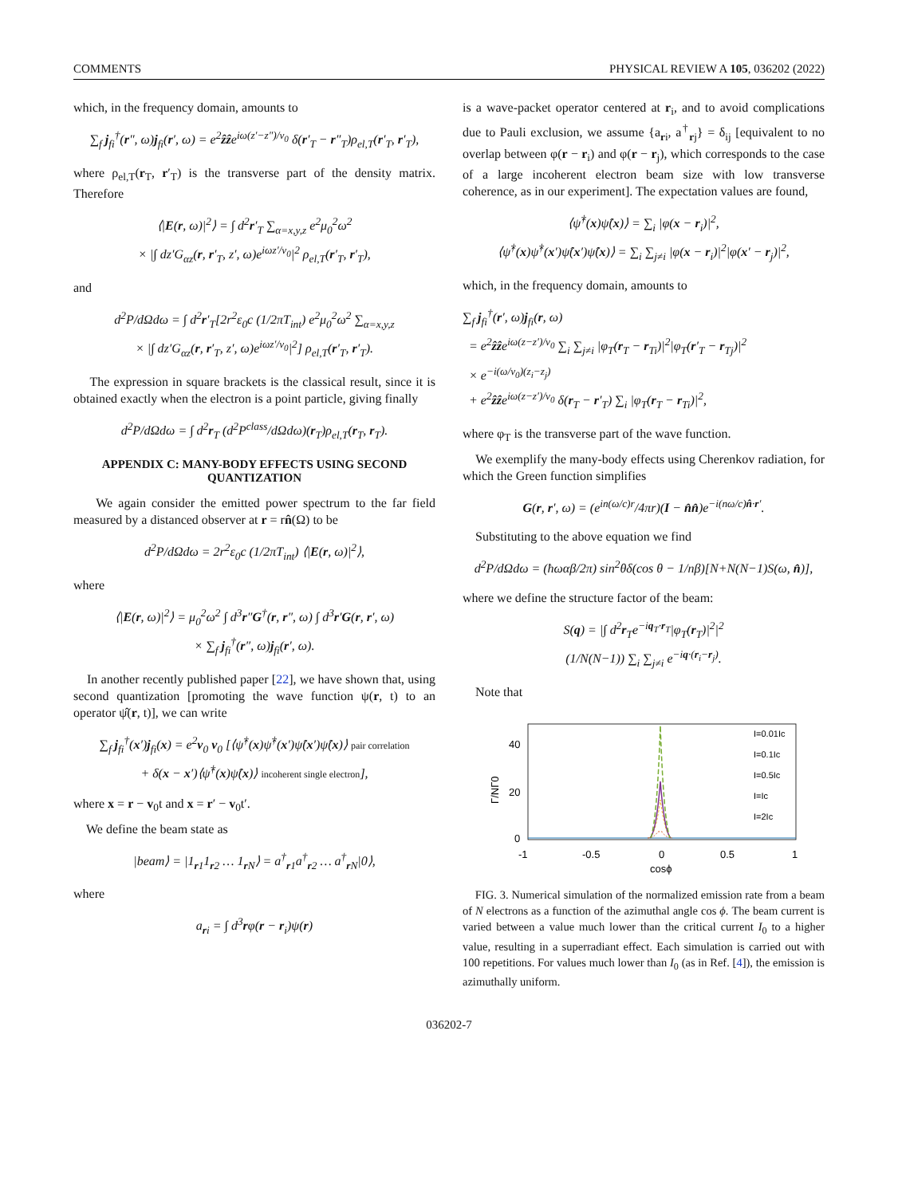COMMENTS PHYSICAL REVIEW A 105, 036202 (2022)
which, in the frequency domain, amounts to
∑<sub>f</sub> j<sub>fi</sub><sup>†</sup>(r″, ω)j<sub>fi</sub>(r′, ω) = e<sup>2</sup>ẑẑe<sup>iω(z′−z″)/v<sub>0</sub></sup> δ(r′<sub>T</sub> − r″<sub>T</sub>)ρ<sub>el,T</sub>(r′<sub>T</sub>, r′<sub>T</sub>),
where ρ<sub>el,T</sub>(r<sub>T</sub>, r′<sub>T</sub>) is the transverse part of the density matrix. Therefore
⟨|E(r, ω)|<sup>2</sup>⟩ = ∫ d<sup>2</sup>r′<sub>T</sub> ∑<sub>α=x,y,z</sub> e<sup>2</sup>μ<sub>0</sub><sup>2</sup>ω<sup>2</sup>
× |∫ dz′G<sub>αz</sub>(r, r′<sub>T</sub>, z′, ω)e<sup>iωz′/v<sub>0</sub></sup>|<sup>2</sup> ρ<sub>el,T</sub>(r′<sub>T</sub>, r′<sub>T</sub>),
and
d<sup>2</sup>P/dΩdω = ∫ d<sup>2</sup>r′<sub>T</sub>[2r<sup>2</sup>ε<sub>0</sub>c (1/2πT<sub>int</sub>) e<sup>2</sup>μ<sub>0</sub><sup>2</sup>ω<sup>2</sup> ∑<sub>α=x,y,z</sub>
× |∫ dz′G<sub>αz</sub>(r, r′<sub>T</sub>, z′, ω)e<sup>iωz′/v<sub>0</sub></sup>|<sup>2</sup>] ρ<sub>el,T</sub>(r′<sub>T</sub>, r′<sub>T</sub>).
The expression in square brackets is the classical result, since it is obtained exactly when the electron is a point particle, giving finally
d<sup>2</sup>P/dΩdω = ∫ d<sup>2</sup>r<sub>T</sub> (d<sup>2</sup>P<sup>class</sup>/dΩdω)(r<sub>T</sub>)ρ<sub>el,T</sub>(r<sub>T</sub>, r<sub>T</sub>).
APPENDIX C: MANY-BODY EFFECTS USING SECOND QUANTIZATION
We again consider the emitted power spectrum to the far field measured by a distanced observer at r = rn̂(Ω) to be
d<sup>2</sup>P/dΩdω = 2r<sup>2</sup>ε<sub>0</sub>c (1/2πT<sub>int</sub>) ⟨|E(r, ω)|<sup>2</sup>⟩,
where
⟨|E(r, ω)|<sup>2</sup>⟩ = μ<sub>0</sub><sup>2</sup>ω<sup>2</sup> ∫ d<sup>3</sup>r″G<sup>†</sup>(r, r″, ω) ∫ d<sup>3</sup>r′G(r, r′, ω)
× ∑<sub>f</sub> j<sub>fi</sub><sup>†</sup>(r″, ω)j<sub>fi</sub>(r′, ω).
In another recently published paper [22], we have shown that, using second quantization [promoting the wave function ψ(r, t) to an operator ψ̂(r, t)], we can write
∑<sub>f</sub> j<sub>fi</sub><sup>†</sup>(x′)j<sub>fi</sub>(x) = e<sup>2</sup>v<sub>0</sub> v<sub>0</sub> [⟨ψ̂<sup>†</sup>(x)ψ̂<sup>†</sup>(x′)ψ̂(x′)ψ̂(x)⟩ pair correlation
+ δ(x − x′)⟨ψ̂<sup>†</sup>(x)ψ̂(x)⟩ incoherent single electron],
where x = r − v<sub>0</sub>t and x = r′ − v<sub>0</sub>t′.
We define the beam state as
|beam⟩ = |1<sub>r1</sub>1<sub>r2</sub> … 1<sub>r N</sub>⟩ = a<sup>†</sup><sub>r1</sub>a<sup>†</sup><sub>r2</sub> … a<sup>†</sup><sub>r N</sub>|0⟩,
where
a<sub>ri</sub> = ∫ d<sup>3</sup>rφ(r − r<sub>i</sub>)ψ(r)
is a wave-packet operator centered at r<sub>i</sub>, and to avoid complications due to Pauli exclusion, we assume {a<sub>ri</sub>, a<sup>†</sup><sub>rj</sub>} = δ<sub>ij</sub> [equivalent to no overlap between φ(r − r<sub>i</sub>) and φ(r − r<sub>j</sub>), which corresponds to the case of a large incoherent electron beam size with low transverse coherence, as in our experiment]. The expectation values are found,
⟨ψ̂<sup>†</sup>(x)ψ̂(x)⟩ = ∑<sub>i</sub> |φ(x − r<sub>i</sub>)|<sup>2</sup>,
⟨ψ̂<sup>†</sup>(x)ψ̂<sup>†</sup>(x′)ψ̂(x′)ψ̂(x)⟩ = ∑<sub>i</sub> ∑<sub>j≠i</sub> |φ(x − r<sub>i</sub>)|<sup>2</sup>|φ(x′ − r<sub>j</sub>)|<sup>2</sup>,
which, in the frequency domain, amounts to
∑<sub>f</sub> j<sub>fi</sub><sup>†</sup>(r′, ω)j<sub>fi</sub>(r, ω)
= e<sup>2</sup>ẑẑe<sup>iω(z−z′)/v<sub>0</sub></sup> ∑<sub>i</sub> ∑<sub>j≠i</sub> |φ<sub>T</sub>(r<sub>T</sub> − r<sub>Ti</sub>)|<sup>2</sup>|φ<sub>T</sub>(r′<sub>T</sub> − r<sub>Tj</sub>)|<sup>2</sup>
× e<sup>−i(ω/v<sub>0</sub>)(z<sub>i</sub>−z<sub>j</sub>)</sup>
+ e<sup>2</sup>ẑẑe<sup>iω(z−z′)/v<sub>0</sub></sup> δ(r<sub>T</sub> − r′<sub>T</sub>) ∑<sub>i</sub> |φ<sub>T</sub>(r<sub>T</sub> − r<sub>Ti</sub>)|<sup>2</sup>,
where φ<sub>T</sub> is the transverse part of the wave function.
We exemplify the many-body effects using Cherenkov radiation, for which the Green function simplifies
G(r, r′, ω) = (e<sup>in(ω/c)r</sup>/4πr)(I − n̂n̂)e<sup>−i(nω/c)n̂·r′</sup>.
Substituting to the above equation we find
d<sup>2</sup>P/dΩdω = (ħωαβ/2π) sin<sup>2</sup>θδ(cos θ − 1/nβ)[N+N(N−1)S(ω, n̂)],
where we define the structure factor of the beam:
S(q) = |∫ d<sup>2</sup>r<sub>T</sub>e<sup>−iq<sub>T</sub>·r<sub>T</sub></sup>|φ<sub>T</sub>(r<sub>T</sub>)|<sup>2</sup>|<sup>2</sup>
(1/N(N−1)) ∑<sub>i</sub> ∑<sub>j≠i</sub> e<sup>−iq·(r<sub>i</sub>−r<sub>j</sub>)</sup>.
Note that
40
20
0
-1
-0.5
0
0.5
1
cosϕ
Γ/NΓ0
I=0.01Ic
I=0.1Ic
I=0.5Ic
I=Ic
I=2Ic
FIG. 3. Numerical simulation of the normalized emission rate from a beam of N electrons as a function of the azimuthal angle cos ϕ. The beam current is varied between a value much lower than the critical current I<sub>0</sub> to a higher value, resulting in a superradiant effect. Each simulation is carried out with 100 repetitions. For values much lower than I<sub>0</sub> (as in Ref. [4]), the emission is azimuthally uniform.
036202-7